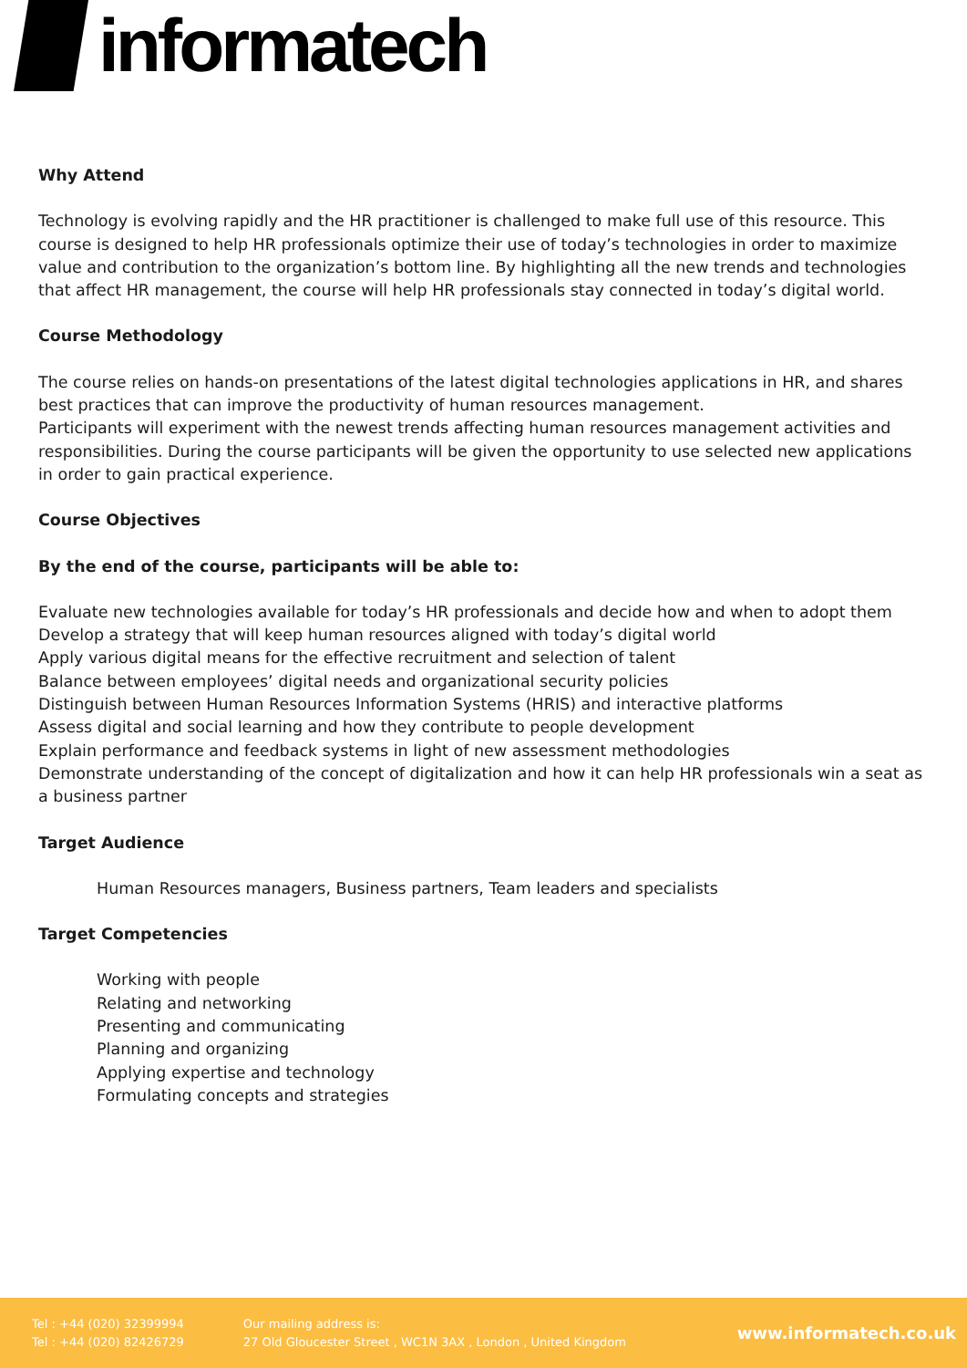informatech
Why Attend
Technology is evolving rapidly and the HR practitioner is challenged to make full use of this resource. This course is designed to help HR professionals optimize their use of today’s technologies in order to maximize value and contribution to the organization’s bottom line. By highlighting all the new trends and technologies that affect HR management, the course will help HR professionals stay connected in today’s digital world.
Course Methodology
The course relies on hands-on presentations of the latest digital technologies applications in HR, and shares best practices that can improve the productivity of human resources management.
Participants will experiment with the newest trends affecting human resources management activities and responsibilities. During the course participants will be given the opportunity to use selected new applications in order to gain practical experience.
Course Objectives
By the end of the course, participants will be able to:
Evaluate new technologies available for today’s HR professionals and decide how and when to adopt them
Develop a strategy that will keep human resources aligned with today’s digital world
Apply various digital means for the effective recruitment and selection of talent
Balance between employees’ digital needs and organizational security policies
Distinguish between Human Resources Information Systems (HRIS) and interactive platforms
Assess digital and social learning and how they contribute to people development
Explain performance and feedback systems in light of new assessment methodologies
Demonstrate understanding of the concept of digitalization and how it can help HR professionals win a seat as a business partner
Target Audience
Human Resources managers, Business partners, Team leaders and specialists
Target Competencies
Working with people
Relating and networking
Presenting and communicating
Planning and organizing
Applying expertise and technology
Formulating concepts and strategies
Tel : +44 (020) 32399994
Tel : +44 (020) 82426729
Our mailing address is:
27 Old Gloucester Street , WC1N 3AX , London , United Kingdom
www.informatech.co.uk